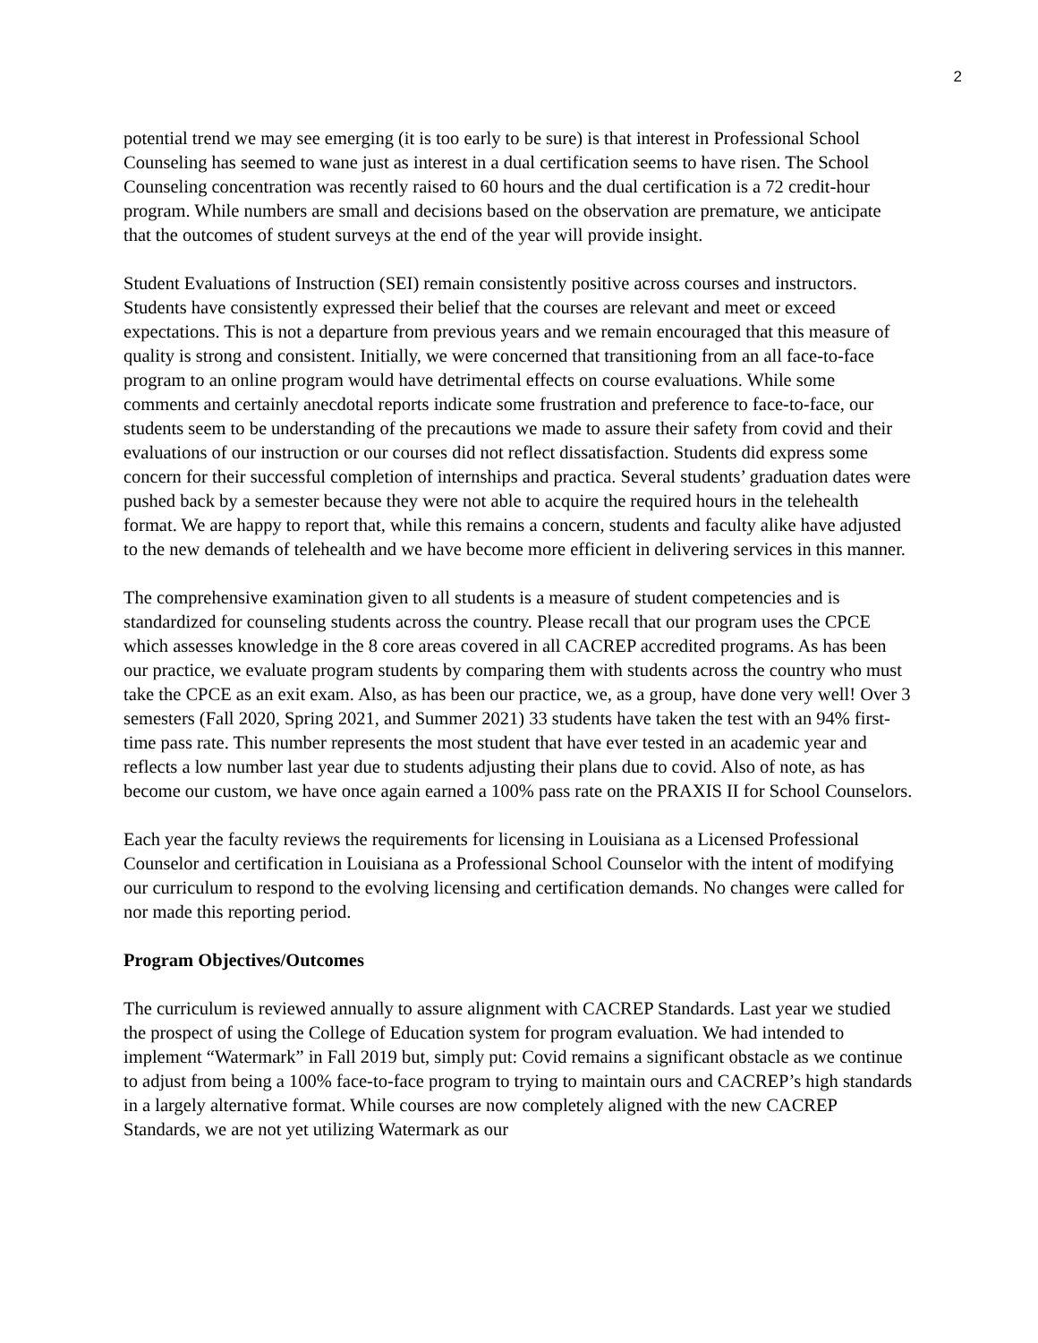2
potential trend we may see emerging (it is too early to be sure) is that interest in Professional School Counseling has seemed to wane just as interest in a dual certification seems to have risen. The School Counseling concentration was recently raised to 60 hours and the dual certification is a 72 credit-hour program. While numbers are small and decisions based on the observation are premature, we anticipate that the outcomes of student surveys at the end of the year will provide insight.
Student Evaluations of Instruction (SEI) remain consistently positive across courses and instructors. Students have consistently expressed their belief that the courses are relevant and meet or exceed expectations. This is not a departure from previous years and we remain encouraged that this measure of quality is strong and consistent. Initially, we were concerned that transitioning from an all face-to-face program to an online program would have detrimental effects on course evaluations. While some comments and certainly anecdotal reports indicate some frustration and preference to face-to-face, our students seem to be understanding of the precautions we made to assure their safety from covid and their evaluations of our instruction or our courses did not reflect dissatisfaction. Students did express some concern for their successful completion of internships and practica. Several students’ graduation dates were pushed back by a semester because they were not able to acquire the required hours in the telehealth format. We are happy to report that, while this remains a concern, students and faculty alike have adjusted to the new demands of telehealth and we have become more efficient in delivering services in this manner.
The comprehensive examination given to all students is a measure of student competencies and is standardized for counseling students across the country. Please recall that our program uses the CPCE which assesses knowledge in the 8 core areas covered in all CACREP accredited programs. As has been our practice, we evaluate program students by comparing them with students across the country who must take the CPCE as an exit exam. Also, as has been our practice, we, as a group, have done very well! Over 3 semesters (Fall 2020, Spring 2021, and Summer 2021) 33 students have taken the test with an 94% first-time pass rate. This number represents the most student that have ever tested in an academic year and reflects a low number last year due to students adjusting their plans due to covid. Also of note, as has become our custom, we have once again earned a 100% pass rate on the PRAXIS II for School Counselors.
Each year the faculty reviews the requirements for licensing in Louisiana as a Licensed Professional Counselor and certification in Louisiana as a Professional School Counselor with the intent of modifying our curriculum to respond to the evolving licensing and certification demands. No changes were called for nor made this reporting period.
Program Objectives/Outcomes
The curriculum is reviewed annually to assure alignment with CACREP Standards. Last year we studied the prospect of using the College of Education system for program evaluation. We had intended to implement “Watermark” in Fall 2019 but, simply put: Covid remains a significant obstacle as we continue to adjust from being a 100% face-to-face program to trying to maintain ours and CACREP’s high standards in a largely alternative format. While courses are now completely aligned with the new CACREP Standards, we are not yet utilizing Watermark as our